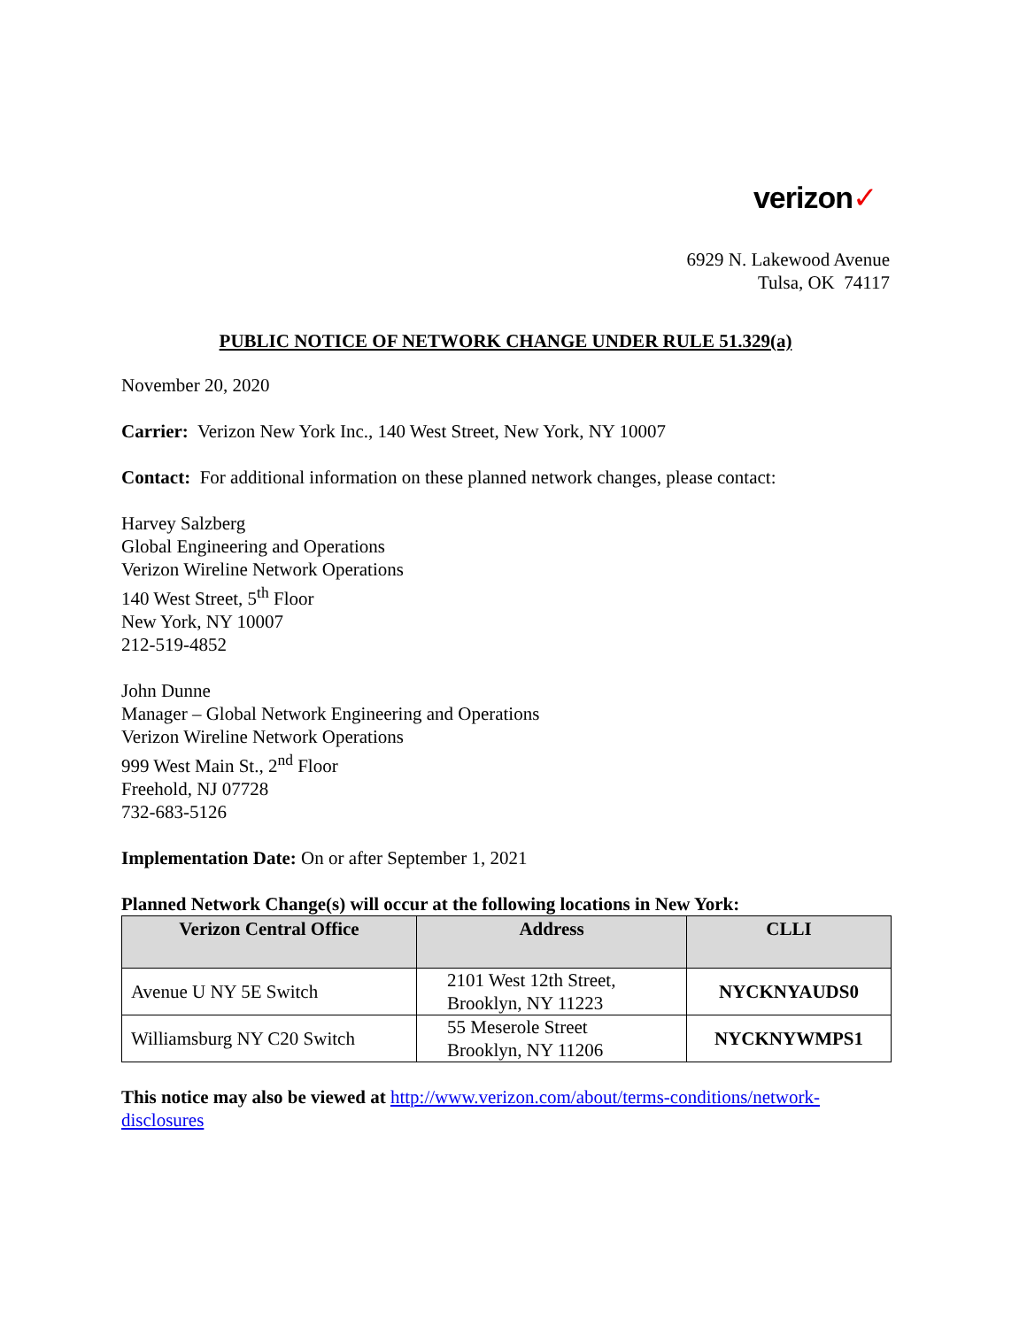verizon✓
6929 N. Lakewood Avenue
Tulsa, OK 74117
PUBLIC NOTICE OF NETWORK CHANGE UNDER RULE 51.329(a)
November 20, 2020
Carrier: Verizon New York Inc., 140 West Street, New York, NY 10007
Contact: For additional information on these planned network changes, please contact:
Harvey Salzberg
Global Engineering and Operations
Verizon Wireline Network Operations
140 West Street, 5<sup>th</sup> Floor
New York, NY 10007
212-519-4852
John Dunne
Manager – Global Network Engineering and Operations
Verizon Wireline Network Operations
999 West Main St., 2<sup>nd</sup> Floor
Freehold, NJ 07728
732-683-5126
Implementation Date: On or after September 1, 2021
Planned Network Change(s) will occur at the following locations in New York:
| Verizon Central Office | Address | CLLI |
| --- | --- | --- |
| Avenue U NY 5E Switch | 2101 West 12th Street, Brooklyn, NY 11223 | NYCKNYAUDS0 |
| Williamsburg NY C20 Switch | 55 Meserole Street Brooklyn, NY 11206 | NYCKNYWMPS1 |
This notice may also be viewed at http://www.verizon.com/about/terms-conditions/network-disclosures